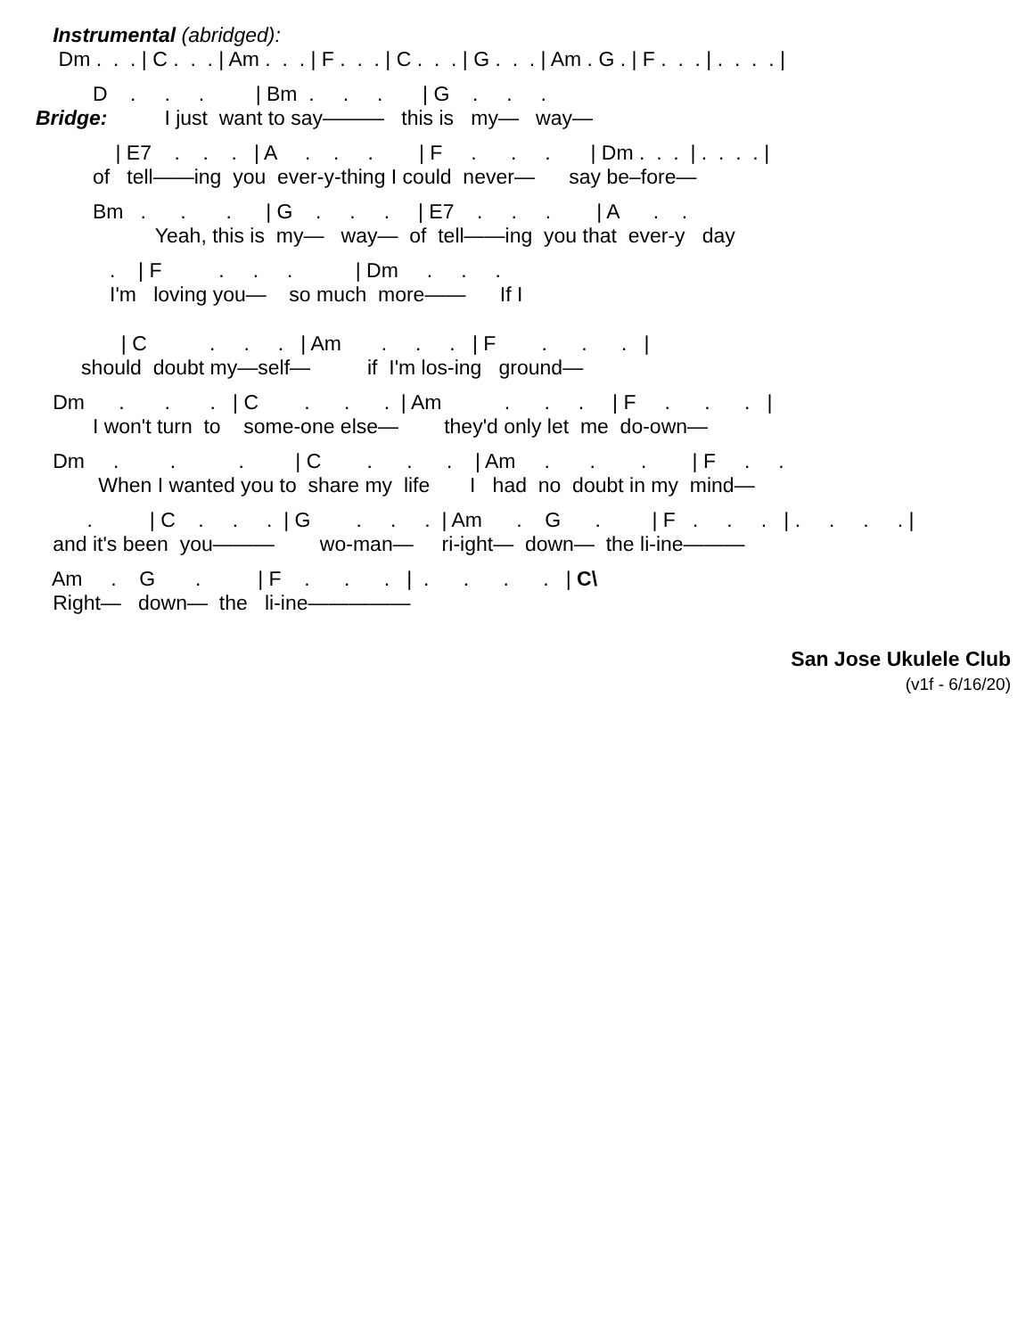Instrumental (abridged):
Dm . . . | C . . . | Am . . . | F . . . | C . . . | G . . . | Am . G . | F . . . | . . . . |
D . . . | Bm . . . | G . . .
Bridge: I just want to say——— this is my— way—
| E7 . . . | A . . . | F . . . | Dm . . . | . . . . |
of tell——ing you ever-y-thing I could never— say be–fore—
Bm . . . | G . . . | E7 . . . | A . .
Yeah, this is my— way— of tell——ing you that ever-y day
. | F . . . | Dm . . .
I'm loving you— so much more—— If I
| C . . . | Am . . . | F . . . |
should doubt my—self— if I'm los-ing ground—
Dm . . . | C . . . | Am . . . | F . . . |
I won't turn to some-one else— they'd only let me do-own—
Dm . . . | C . . . | Am . . . | F . .
When I wanted you to share my life I had no doubt in my mind—
. | C . . . | G . . . | Am . G . | F . . . | . . . . |
and it's been you——— wo-man— ri-ight— down— the li-ine———
Am . G . | F . . . | . . . . | C\
Right— down— the li-ine—————
San Jose Ukulele Club
(v1f - 6/16/20)